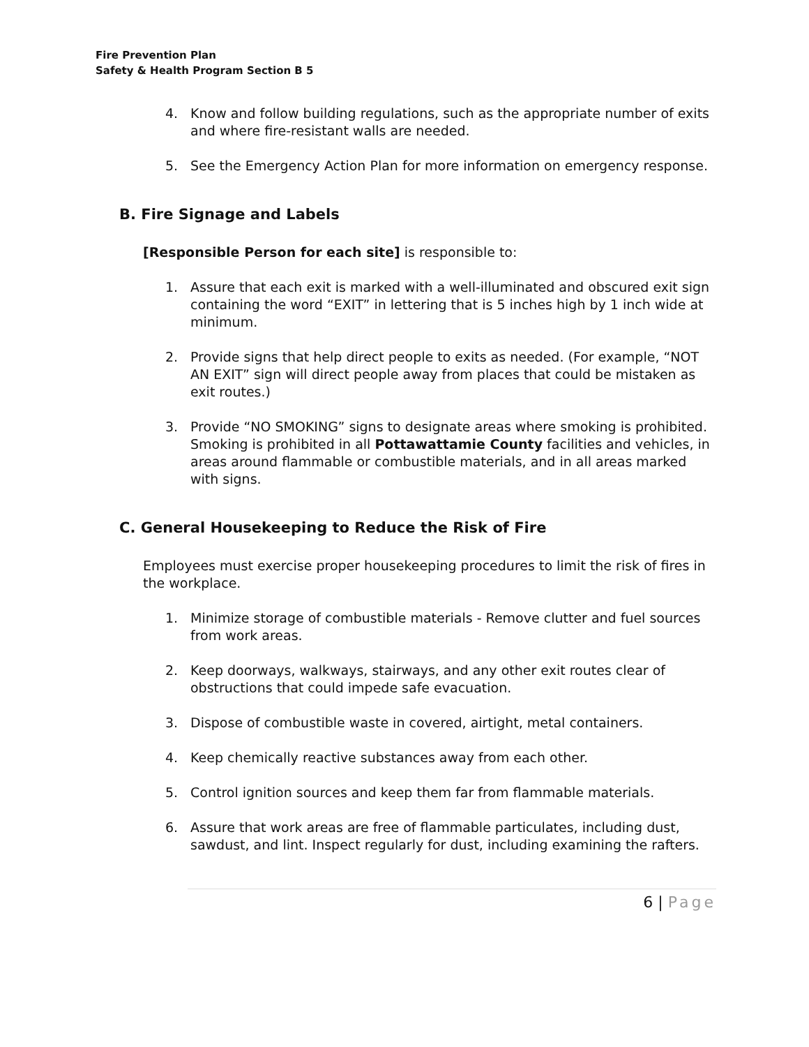Fire Prevention Plan
Safety & Health Program Section B 5
4. Know and follow building regulations, such as the appropriate number of exits and where fire-resistant walls are needed.
5. See the Emergency Action Plan for more information on emergency response.
B. Fire Signage and Labels
[Responsible Person for each site] is responsible to:
1. Assure that each exit is marked with a well-illuminated and obscured exit sign containing the word “EXIT” in lettering that is 5 inches high by 1 inch wide at minimum.
2. Provide signs that help direct people to exits as needed. (For example, “NOT AN EXIT” sign will direct people away from places that could be mistaken as exit routes.)
3. Provide “NO SMOKING” signs to designate areas where smoking is prohibited. Smoking is prohibited in all Pottawattamie County facilities and vehicles, in areas around flammable or combustible materials, and in all areas marked with signs.
C. General Housekeeping to Reduce the Risk of Fire
Employees must exercise proper housekeeping procedures to limit the risk of fires in the workplace.
1. Minimize storage of combustible materials - Remove clutter and fuel sources from work areas.
2. Keep doorways, walkways, stairways, and any other exit routes clear of obstructions that could impede safe evacuation.
3. Dispose of combustible waste in covered, airtight, metal containers.
4. Keep chemically reactive substances away from each other.
5. Control ignition sources and keep them far from flammable materials.
6. Assure that work areas are free of flammable particulates, including dust, sawdust, and lint. Inspect regularly for dust, including examining the rafters.
6 | Page